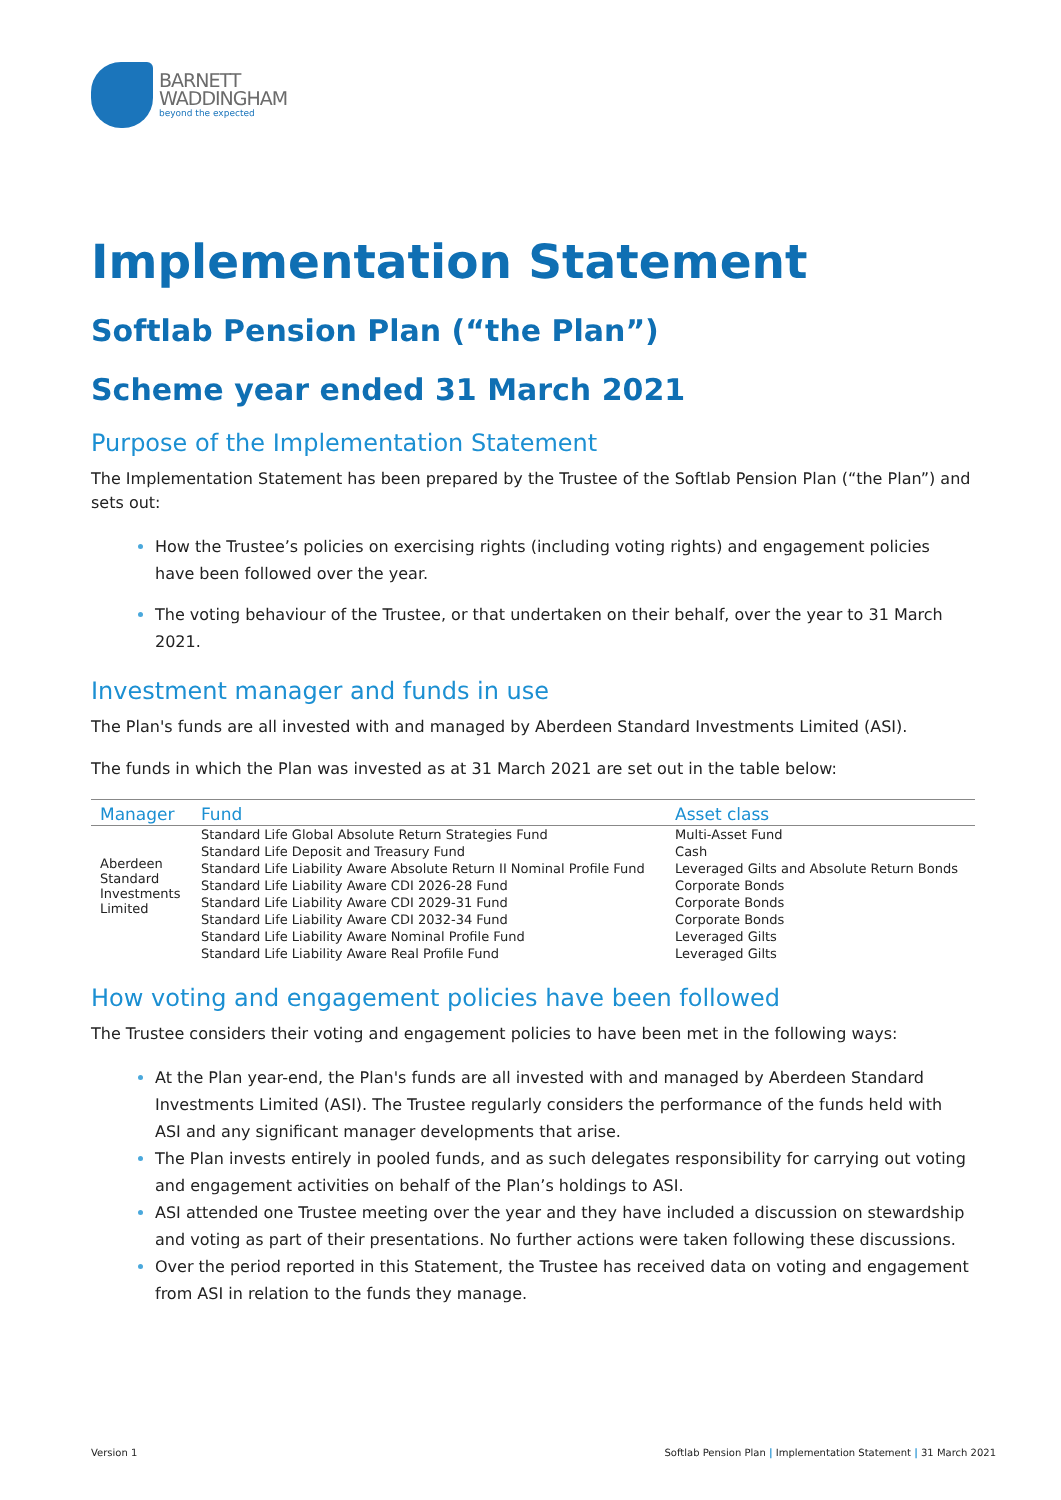BARNETT
WADDINGHAM
beyond the expected
Implementation Statement
Softlab Pension Plan (“the Plan”)
Scheme year ended 31 March 2021
Purpose of the Implementation Statement
The Implementation Statement has been prepared by the Trustee of the Softlab Pension Plan (“the Plan”) and sets out:
How the Trustee’s policies on exercising rights (including voting rights) and engagement policies have been followed over the year.
The voting behaviour of the Trustee, or that undertaken on their behalf, over the year to 31 March 2021.
Investment manager and funds in use
The Plan's funds are all invested with and managed by Aberdeen Standard Investments Limited (ASI).
The funds in which the Plan was invested as at 31 March 2021 are set out in the table below:
| Manager | Fund | Asset class |
| --- | --- | --- |
| Aberdeen Standard Investments Limited | Standard Life Global Absolute Return Strategies Fund | Multi-Asset Fund |
| | Standard Life Deposit and Treasury Fund | Cash |
| | Standard Life Liability Aware Absolute Return II Nominal Profile Fund | Leveraged Gilts and Absolute Return Bonds |
| | Standard Life Liability Aware CDI 2026-28 Fund | Corporate Bonds |
| | Standard Life Liability Aware CDI 2029-31 Fund | Corporate Bonds |
| | Standard Life Liability Aware CDI 2032-34 Fund | Corporate Bonds |
| | Standard Life Liability Aware Nominal Profile Fund | Leveraged Gilts |
| | Standard Life Liability Aware Real Profile Fund | Leveraged Gilts |
How voting and engagement policies have been followed
The Trustee considers their voting and engagement policies to have been met in the following ways:
At the Plan year-end, the Plan's funds are all invested with and managed by Aberdeen Standard Investments Limited (ASI). The Trustee regularly considers the performance of the funds held with ASI and any significant manager developments that arise.
The Plan invests entirely in pooled funds, and as such delegates responsibility for carrying out voting and engagement activities on behalf of the Plan’s holdings to ASI.
ASI attended one Trustee meeting over the year and they have included a discussion on stewardship and voting as part of their presentations. No further actions were taken following these discussions.
Over the period reported in this Statement, the Trustee has received data on voting and engagement from ASI in relation to the funds they manage.
Version 1 Softlab Pension Plan | Implementation Statement | 31 March 2021